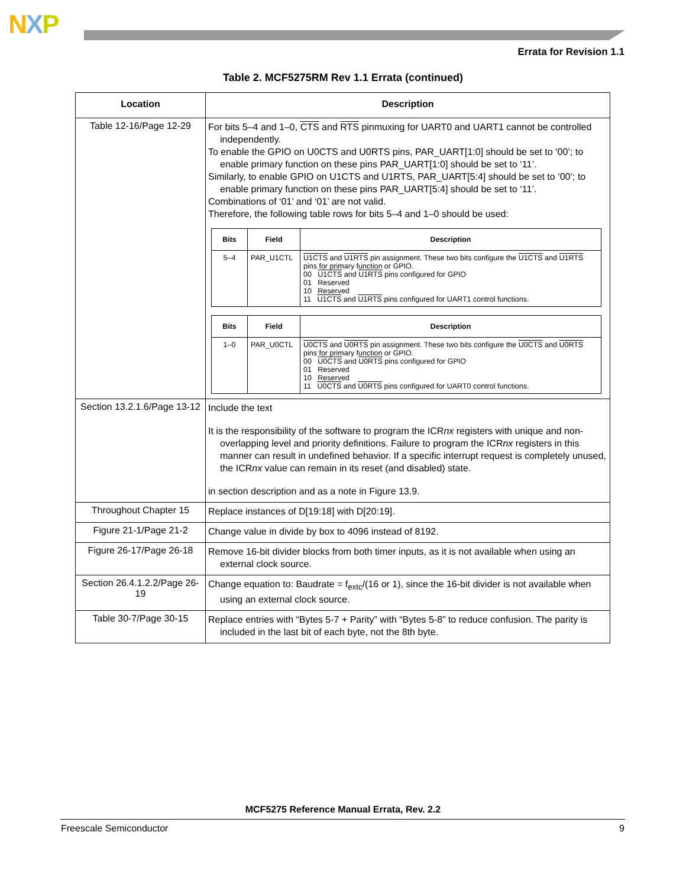NXP
Errata for Revision 1.1
Table 2. MCF5275RM Rev 1.1 Errata (continued)
| Location | Description |
| --- | --- |
| Table 12-16/Page 12-29 | For bits 5–4 and 1–0, CTS and RTS pinmuxing for UART0 and UART1 cannot be controlled independently. To enable the GPIO on U0CTS and U0RTS pins, PAR_UART[1:0] should be set to ‘00’; to enable primary function on these pins PAR_UART[1:0] should be set to ‘11’. Similarly, to enable GPIO on U1CTS and U1RTS, PAR_UART[5:4] should be set to ‘00’; to enable primary function on these pins PAR_UART[5:4] should be set to ‘11’. Combinations of ‘01’ and ‘01’ are not valid. Therefore, the following table rows for bits 5–4 and 1–0 should be used: / Bits / Field / Description / / --- / --- / --- / / 5–4 / PAR_U1CTL / U1CTS and U1RTS pin assignment. These two bits configure the U1CTS and U1RTS pins for primary function or GPIO. 00 U1CTS and U1RTS pins configured for GPIO 01 Reserved 10 Reserved 11 U1CTS and U1RTS pins configured for UART1 control functions. / / Bits / Field / Description / / --- / --- / --- / / 1–0 / PAR_U0CTL / U0CTS and U0RTS pin assignment. These two bits configure the U0CTS and U0RTS pins for primary function or GPIO. 00 U0CTS and U0RTS pins configured for GPIO 01 Reserved 10 Reserved 11 U0CTS and U0RTS pins configured for UART0 control functions. / |
| Section 13.2.1.6/Page 13-12 | Include the text It is the responsibility of the software to program the ICR nx registers with unique and non-overlapping level and priority definitions. Failure to program the ICR nx registers in this manner can result in undefined behavior. If a specific interrupt request is completely unused, the ICR nx value can remain in its reset (and disabled) state. in section description and as a note in Figure 13.9. |
| Throughout Chapter 15 | Replace instances of D[19:18] with D[20:19]. |
| Figure 21-1/Page 21-2 | Change value in divide by box to 4096 instead of 8192. |
| Figure 26-17/Page 26-18 | Remove 16-bit divider blocks from both timer inputs, as it is not available when using an external clock source. |
| Section 26.4.1.2.2/Page 26-19 | Change equation to: Baudrate = f<sub>extc</sub>/(16 or 1), since the 16-bit divider is not available when using an external clock source. |
| Table 30-7/Page 30-15 | Replace entries with “Bytes 5-7 + Parity” with “Bytes 5-8” to reduce confusion. The parity is included in the last bit of each byte, not the 8th byte. |
MCF5275 Reference Manual Errata, Rev. 2.2
Freescale Semiconductor 9